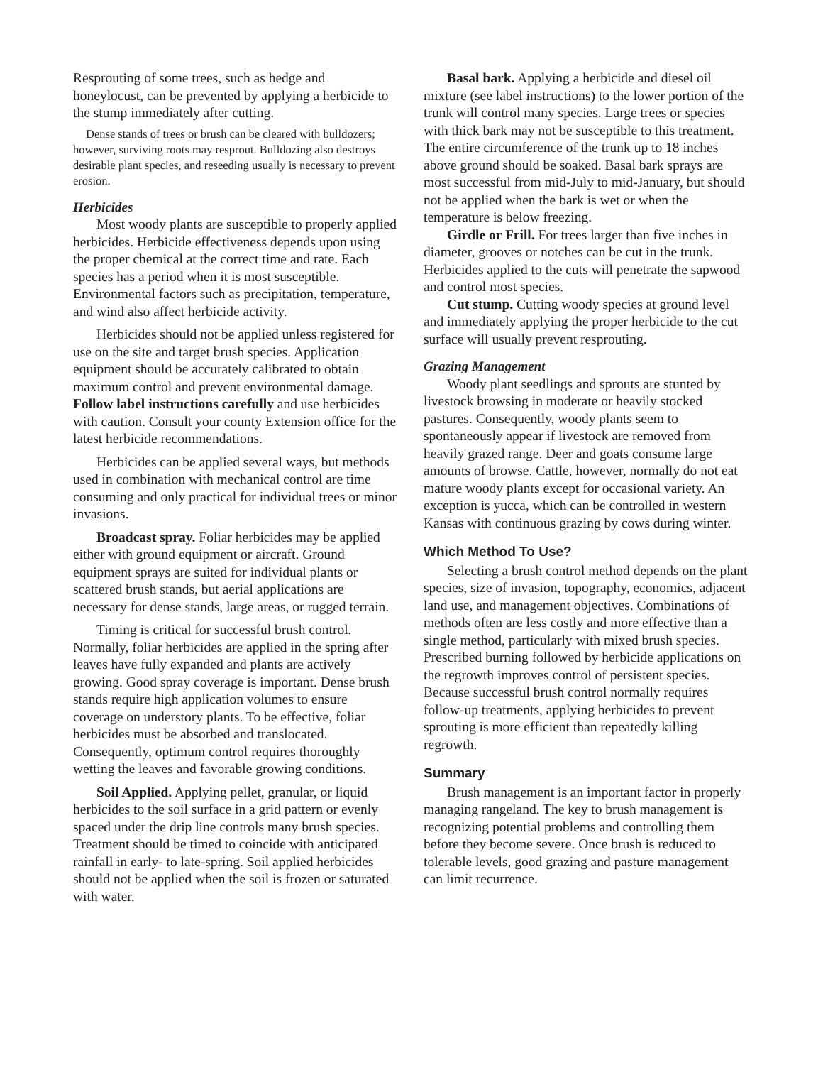Resprouting of some trees, such as hedge and honeylocust, can be prevented by applying a herbicide to the stump immediately after cutting.
Dense stands of trees or brush can be cleared with bulldozers; however, surviving roots may resprout. Bulldozing also destroys desirable plant species, and reseeding usually is necessary to prevent erosion.
Herbicides
Most woody plants are susceptible to properly applied herbicides. Herbicide effectiveness depends upon using the proper chemical at the correct time and rate. Each species has a period when it is most susceptible. Environmental factors such as precipitation, temperature, and wind also affect herbicide activity.
Herbicides should not be applied unless registered for use on the site and target brush species. Application equipment should be accurately calibrated to obtain maximum control and prevent environmental damage. Follow label instructions carefully and use herbicides with caution. Consult your county Extension office for the latest herbicide recommendations.
Herbicides can be applied several ways, but methods used in combination with mechanical control are time consuming and only practical for individual trees or minor invasions.
Broadcast spray. Foliar herbicides may be applied either with ground equipment or aircraft. Ground equipment sprays are suited for individual plants or scattered brush stands, but aerial applications are necessary for dense stands, large areas, or rugged terrain.
Timing is critical for successful brush control. Normally, foliar herbicides are applied in the spring after leaves have fully expanded and plants are actively growing. Good spray coverage is important. Dense brush stands require high application volumes to ensure coverage on understory plants. To be effective, foliar herbicides must be absorbed and translocated. Consequently, optimum control requires thoroughly wetting the leaves and favorable growing conditions.
Soil Applied. Applying pellet, granular, or liquid herbicides to the soil surface in a grid pattern or evenly spaced under the drip line controls many brush species. Treatment should be timed to coincide with anticipated rainfall in early- to late-spring. Soil applied herbicides should not be applied when the soil is frozen or saturated with water.
Basal bark. Applying a herbicide and diesel oil mixture (see label instructions) to the lower portion of the trunk will control many species. Large trees or species with thick bark may not be susceptible to this treatment. The entire circumference of the trunk up to 18 inches above ground should be soaked. Basal bark sprays are most successful from mid-July to mid-January, but should not be applied when the bark is wet or when the temperature is below freezing.
Girdle or Frill. For trees larger than five inches in diameter, grooves or notches can be cut in the trunk. Herbicides applied to the cuts will penetrate the sapwood and control most species.
Cut stump. Cutting woody species at ground level and immediately applying the proper herbicide to the cut surface will usually prevent resprouting.
Grazing Management
Woody plant seedlings and sprouts are stunted by livestock browsing in moderate or heavily stocked pastures. Consequently, woody plants seem to spontaneously appear if livestock are removed from heavily grazed range. Deer and goats consume large amounts of browse. Cattle, however, normally do not eat mature woody plants except for occasional variety. An exception is yucca, which can be controlled in western Kansas with continuous grazing by cows during winter.
Which Method To Use?
Selecting a brush control method depends on the plant species, size of invasion, topography, economics, adjacent land use, and management objectives. Combinations of methods often are less costly and more effective than a single method, particularly with mixed brush species. Prescribed burning followed by herbicide applications on the regrowth improves control of persistent species. Because successful brush control normally requires follow-up treatments, applying herbicides to prevent sprouting is more efficient than repeatedly killing regrowth.
Summary
Brush management is an important factor in properly managing rangeland. The key to brush management is recognizing potential problems and controlling them before they become severe. Once brush is reduced to tolerable levels, good grazing and pasture management can limit recurrence.